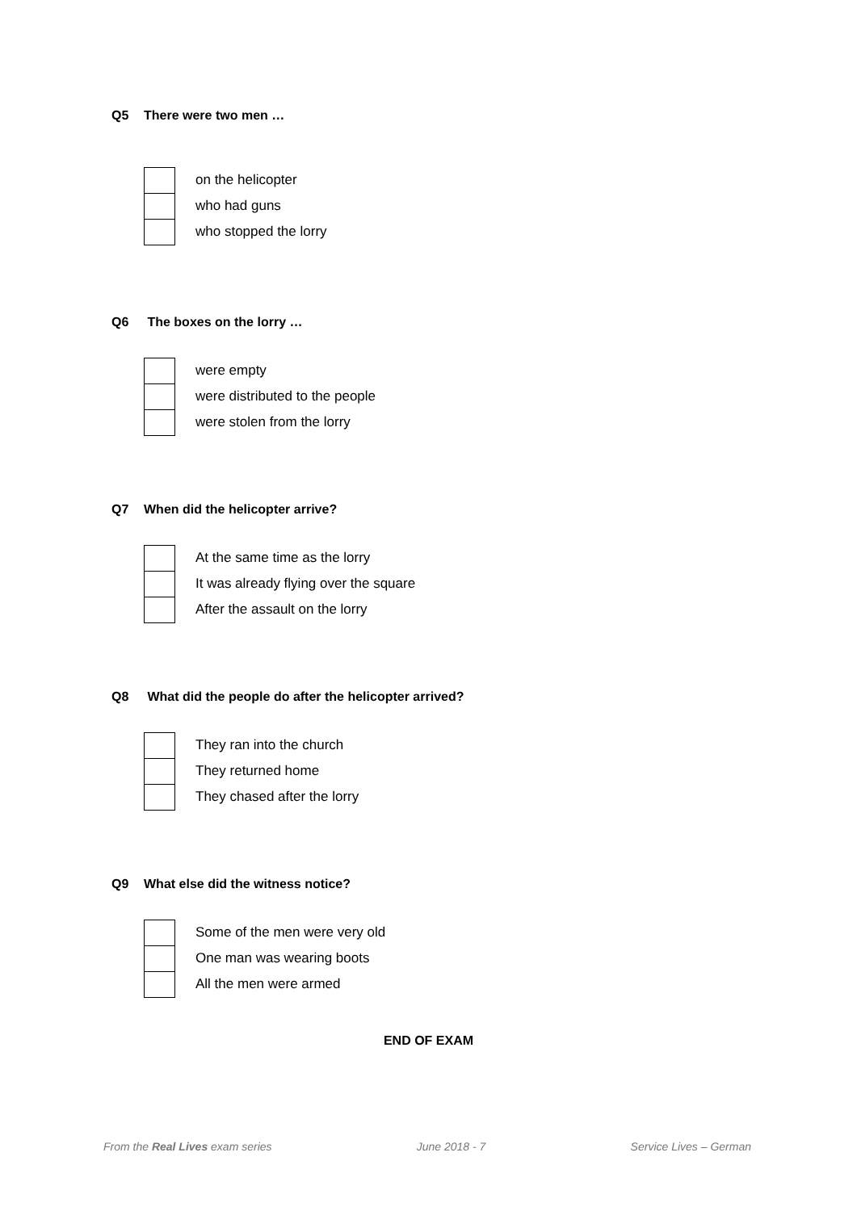Q5 There were two men …
on the helicopter
who had guns
who stopped the lorry
Q6 The boxes on the lorry …
were empty
were distributed to the people
were stolen from the lorry
Q7 When did the helicopter arrive?
At the same time as the lorry
It was already flying over the square
After the assault on the lorry
Q8 What did the people do after the helicopter arrived?
They ran into the church
They returned home
They chased after the lorry
Q9 What else did the witness notice?
Some of the men were very old
One man was wearing boots
All the men were armed
END OF EXAM
From the Real Lives exam series
June 2018 - 7 Service Lives – German